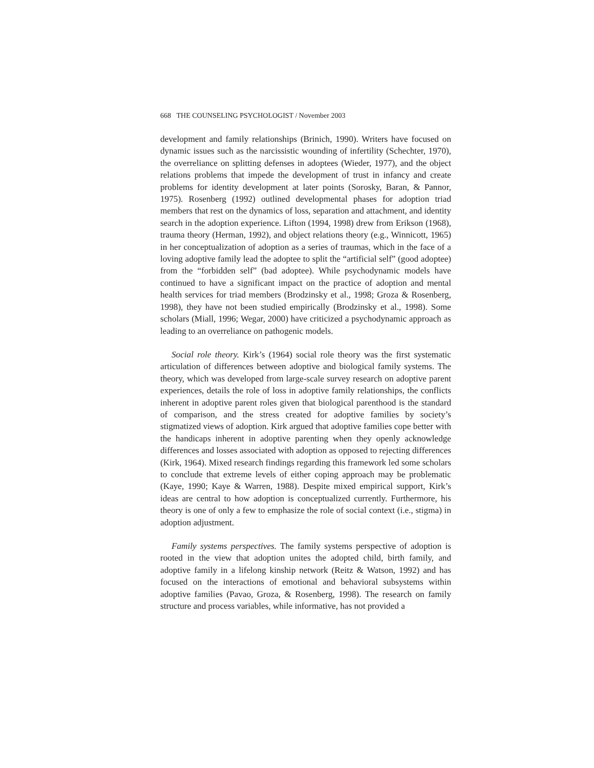668 THE COUNSELING PSYCHOLOGIST / November 2003
development and family relationships (Brinich, 1990). Writers have focused on dynamic issues such as the narcissistic wounding of infertility (Schechter, 1970), the overreliance on splitting defenses in adoptees (Wieder, 1977), and the object relations problems that impede the development of trust in infancy and create problems for identity development at later points (Sorosky, Baran, & Pannor, 1975). Rosenberg (1992) outlined developmental phases for adoption triad members that rest on the dynamics of loss, separation and attachment, and identity search in the adoption experience. Lifton (1994, 1998) drew from Erikson (1968), trauma theory (Herman, 1992), and object relations theory (e.g., Winnicott, 1965) in her conceptualization of adoption as a series of traumas, which in the face of a loving adoptive family lead the adoptee to split the “artificial self” (good adoptee) from the “forbidden self” (bad adoptee). While psychodynamic models have continued to have a significant impact on the practice of adoption and mental health services for triad members (Brodzinsky et al., 1998; Groza & Rosenberg, 1998), they have not been studied empirically (Brodzinsky et al., 1998). Some scholars (Miall, 1996; Wegar, 2000) have criticized a psychodynamic approach as leading to an overreliance on pathogenic models.
Social role theory. Kirk’s (1964) social role theory was the first systematic articulation of differences between adoptive and biological family systems. The theory, which was developed from large-scale survey research on adoptive parent experiences, details the role of loss in adoptive family relationships, the conflicts inherent in adoptive parent roles given that biological parenthood is the standard of comparison, and the stress created for adoptive families by society’s stigmatized views of adoption. Kirk argued that adoptive families cope better with the handicaps inherent in adoptive parenting when they openly acknowledge differences and losses associated with adoption as opposed to rejecting differences (Kirk, 1964). Mixed research findings regarding this framework led some scholars to conclude that extreme levels of either coping approach may be problematic (Kaye, 1990; Kaye & Warren, 1988). Despite mixed empirical support, Kirk’s ideas are central to how adoption is conceptualized currently. Furthermore, his theory is one of only a few to emphasize the role of social context (i.e., stigma) in adoption adjustment.
Family systems perspectives. The family systems perspective of adoption is rooted in the view that adoption unites the adopted child, birth family, and adoptive family in a lifelong kinship network (Reitz & Watson, 1992) and has focused on the interactions of emotional and behavioral subsystems within adoptive families (Pavao, Groza, & Rosenberg, 1998). The research on family structure and process variables, while informative, has not provided a